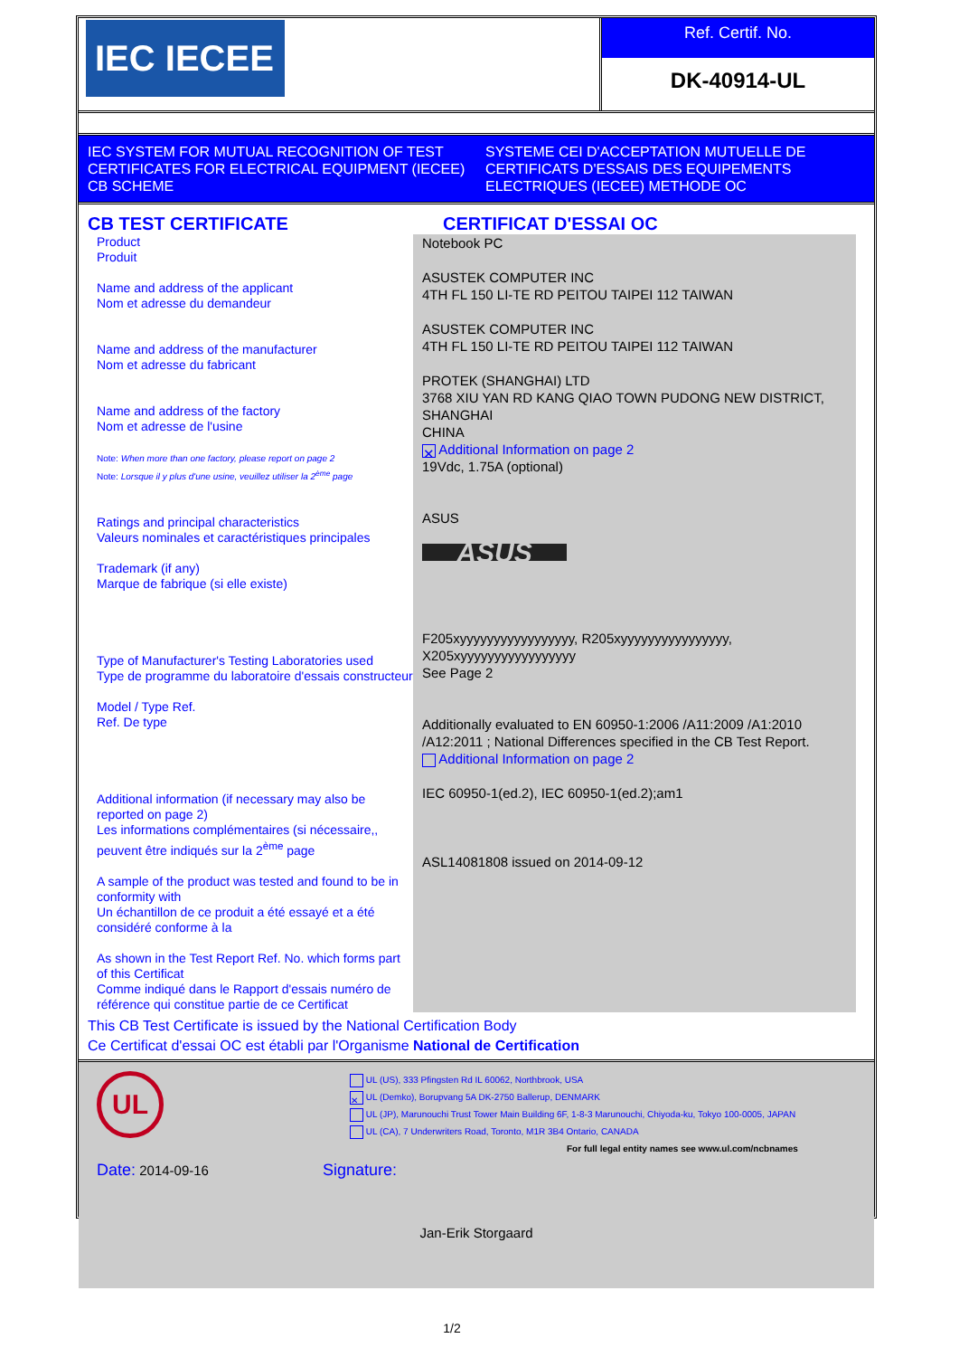IEC IECEE
Ref. Certif. No.
DK-40914-UL
IEC SYSTEM FOR MUTUAL RECOGNITION OF TEST CERTIFICATES FOR ELECTRICAL EQUIPMENT (IECEE) CB SCHEME
SYSTEME CEI D'ACCEPTATION MUTUELLE DE CERTIFICATS D'ESSAIS DES EQUIPEMENTS ELECTRIQUES (IECEE) METHODE OC
CB TEST CERTIFICATE CERTIFICAT D'ESSAI OC
Product
Produit
Name and address of the applicant
Nom et adresse du demandeur
Name and address of the manufacturer
Nom et adresse du fabricant
Name and address of the factory
Nom et adresse de l'usine
Note: When more than one factory, please report on page 2
Note: Lorsque il y plus d'une usine, veuillez utiliser la 2<sup>ème</sup> page
Ratings and principal characteristics
Valeurs nominales et caractéristiques principales
Trademark (if any)
Marque de fabrique (si elle existe)
Type of Manufacturer's Testing Laboratories used
Type de programme du laboratoire d'essais constructeur
Model / Type Ref.
Ref. De type
Additional information (if necessary may also be reported on page 2)
Les informations complémentaires (si nécessaire,, peuvent être indiqués sur la 2<sup>ème</sup> page
A sample of the product was tested and found to be in conformity with
Un échantillon de ce produit a été essayé et a été considéré conforme à la
As shown in the Test Report Ref. No. which forms part of this Certificat
Comme indiqué dans le Rapport d'essais numéro de référence qui constitue partie de ce Certificat
Notebook PC
ASUSTEK COMPUTER INC
4TH FL 150 LI-TE RD PEITOU TAIPEI 112 TAIWAN
ASUSTEK COMPUTER INC
4TH FL 150 LI-TE RD PEITOU TAIPEI 112 TAIWAN
PROTEK (SHANGHAI) LTD
3768 XIU YAN RD KANG QIAO TOWN PUDONG NEW DISTRICT, SHANGHAI
CHINA
✕ Additional Information on page 2
19Vdc, 1.75A (optional)
ASUS
ASUS
F205xyyyyyyyyyyyyyyyyy, R205xyyyyyyyyyyyyyyyy, X205xyyyyyyyyyyyyyyyyy
See Page 2
Additionally evaluated to EN 60950-1:2006 /A11:2009 /A1:2010 /A12:2011 ; National Differences specified in the CB Test Report.
Additional Information on page 2
IEC 60950-1(ed.2), IEC 60950-1(ed.2);am1
ASL14081808 issued on 2014-09-12
This CB Test Certificate is issued by the National Certification Body
Ce Certificat d'essai OC est établi par l'Organisme National de Certification
UL
UL (US), 333 Pfingsten Rd IL 60062, Northbrook, USA
✕ UL (Demko), Borupvang 5A DK-2750 Ballerup, DENMARK
UL (JP), Marunouchi Trust Tower Main Building 6F, 1-8-3 Marunouchi, Chiyoda-ku, Tokyo 100-0005, JAPAN
UL (CA), 7 Underwriters Road, Toronto, M1R 3B4 Ontario, CANADA
For full legal entity names see www.ul.com/ncbnames
Date: 2014-09-16
Signature:
Jan-Erik Storgaard
1/2